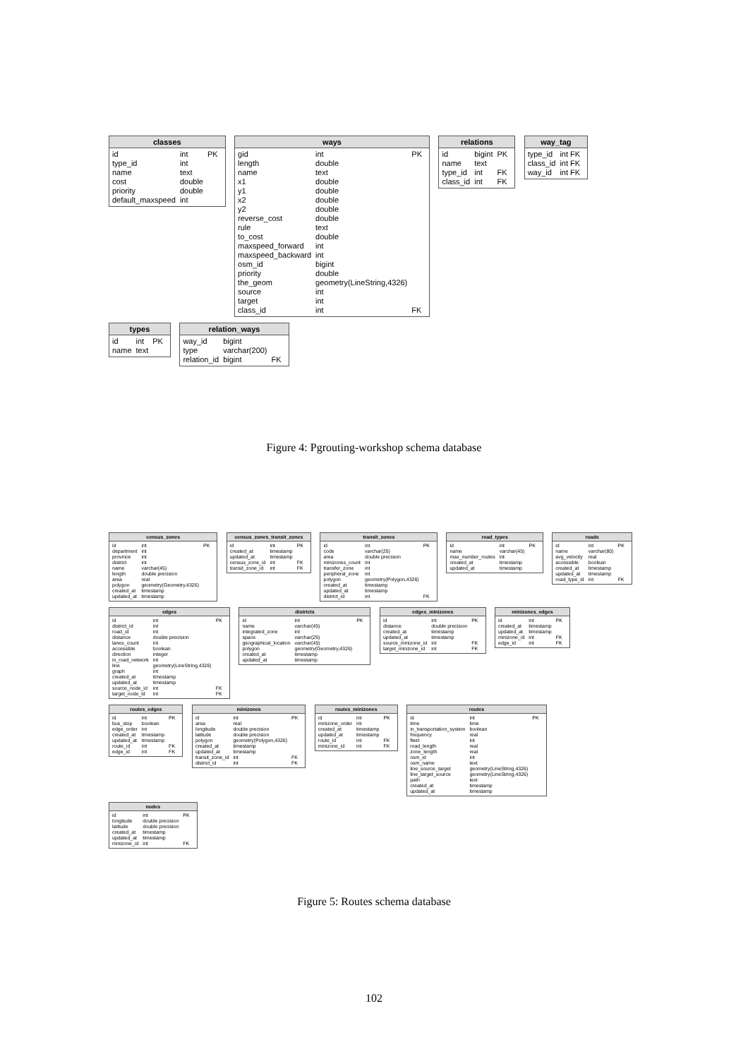classes
| id | int | PK |
| type_id | int | |
| name | text | |
| cost | double | |
| priority | double | |
| default_maxspeed | int | |
ways
| gid | int | PK |
| length | double | |
| name | text | |
| x1 | double | |
| y1 | double | |
| x2 | double | |
| y2 | double | |
| reverse_cost | double | |
| rule | text | |
| to_cost | double | |
| maxspeed_forward | int | |
| maxspeed_backward | int | |
| osm_id | bigint | |
| priority | double | |
| the_geom | geometry(LineString,4326) | |
| source | int | |
| target | int | |
| class_id | int | FK |
relations
| id | bigint | PK |
| name | text | |
| type_id | int | FK |
| class_id | int | FK |
way_tag
| type_id | int FK |
| class_id | int FK |
| way_id | int FK |
types
| id | int | PK |
| name | text | |
relation_ways
| way_id | bigint | |
| type | varchar(200) | |
| relation_id | bigint | FK |
Figure 4: Pgrouting-workshop schema database
census_zones
| id | int | PK |
| department | int | |
| province | int | |
| district | int | |
| name | varchar(45) | |
| length | double precision | |
| area | real | |
| polygon | geometry(Geometry,4326) | |
| created_at | timestamp | |
| updated_at | timestamp | |
census_zones_transit_zones
| id | int | PK |
| created_at | timestamp | |
| updated_at | timestamp | |
| census_zone_id | int | FK |
| transit_zone_id | int | FK |
transit_zones
| id | int | PK |
| code | varchar(25) | |
| area | double precision | |
| minizones_count | int | |
| transfer_zone | int | |
| peripheral_zone | int | |
| polygon | geometry(Polygon,4326) | |
| created_at | timestamp | |
| updated_at | timestamp | |
| district_id | int | FK |
road_types
| id | int | PK |
| name | varchar(45) | |
| max_number_routes | int | |
| created_at | timestamp | |
| updated_at | timestamp | |
roads
| id | int | PK |
| name | varchar(80) | |
| avg_velocity | real | |
| accessible | boolean | |
| created_at | timestamp | |
| updated_at | timestamp | |
| road_type_id | int | FK |
edges
| id | int | PK |
| district_id | int | |
| road_id | int | |
| distance | double precision | |
| lanes_count | int | |
| accessible | boolean | |
| direction | integer | |
| in_road_network | int | |
| line | geometry(LineString,4326) | |
| graph | int | |
| created_at | timestamp | |
| updated_at | timestamp | |
| source_node_id | int | FK |
| target_node_id | int | FK |
districts
| id | int | PK |
| name | varchar(45) | |
| integrated_zone | int | |
| space | varchar(25) | |
| geographical_location | varchar(45) | |
| polygon | geometry(Geometry,4326) | |
| created_at | timestamp | |
| updated_at | timestamp | |
edges_minizones
| id | int | PK |
| distance | double precision | |
| created_at | timestamp | |
| updated_at | timestamp | |
| source_minizone_id | int | FK |
| target_minizone_id | int | FK |
minizones_edges
| id | int | PK |
| created_at | timestamp | |
| updated_at | timestamp | |
| minizone_id | int | FK |
| edge_id | int | FK |
routes_edges
| id | int | PK |
| bus_stop | boolean | |
| edge_order | int | |
| created_at | timestamp | |
| updated_at | timestamp | |
| route_id | int | FK |
| edge_id | int | FK |
minizones
| id | int | PK |
| area | real | |
| longitude | double precision | |
| latitude | double precision | |
| polygon | geometry(Polygon,4326) | |
| created_at | timestamp | |
| updated_at | timestamp | |
| transit_zone_id | int | FK |
| district_id | int | FK |
routes_minizones
| id | int | PK |
| minizone_order | int | |
| created_at | timestamp | |
| updated_at | timestamp | |
| route_id | int | FK |
| minizone_id | int | FK |
routes
| id | int | PK |
| time | time | |
| in_transportation_system | boolean | |
| frequency | real | |
| fleet | int | |
| road_length | real | |
| zone_length | real | |
| osm_id | int | |
| osm_name | text | |
| line_source_target | geometry(LineString,4326) | |
| line_target_source | geometry(LineString,4326) | |
| path | text | |
| created_at | timestamp | |
| updated_at | timestamp | |
nodes
| id | int | PK |
| longitude | double precision | |
| latitude | double precision | |
| created_at | timestamp | |
| updated_at | timestamp | |
| minizone_id | int | FK |
Figure 5: Routes schema database
102